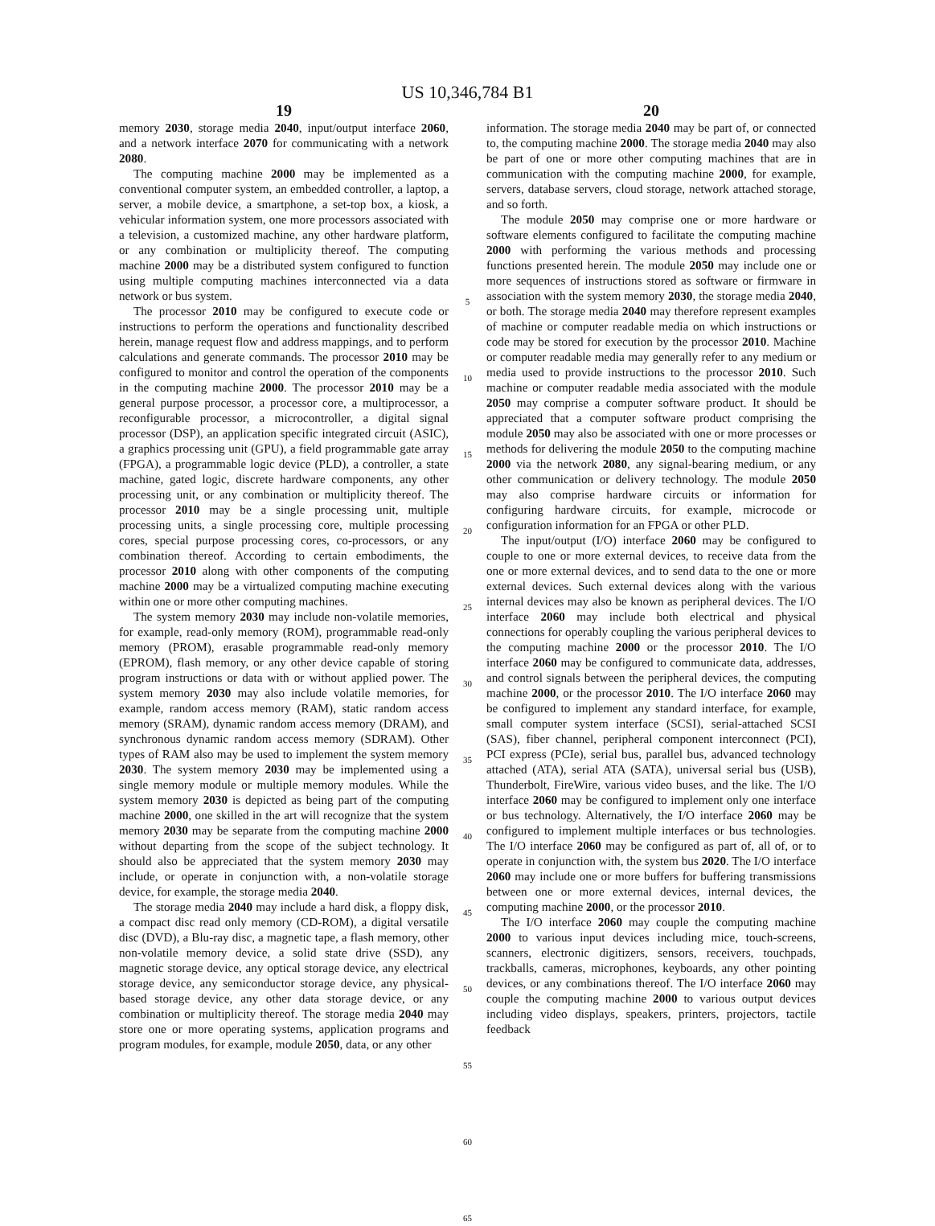US 10,346,784 B1
19
memory 2030, storage media 2040, input/output interface 2060, and a network interface 2070 for communicating with a network 2080.
The computing machine 2000 may be implemented as a conventional computer system, an embedded controller, a laptop, a server, a mobile device, a smartphone, a set-top box, a kiosk, a vehicular information system, one more processors associated with a television, a customized machine, any other hardware platform, or any combination or multiplicity thereof. The computing machine 2000 may be a distributed system configured to function using multiple computing machines interconnected via a data network or bus system.
The processor 2010 may be configured to execute code or instructions to perform the operations and functionality described herein, manage request flow and address mappings, and to perform calculations and generate commands. The processor 2010 may be configured to monitor and control the operation of the components in the computing machine 2000. The processor 2010 may be a general purpose processor, a processor core, a multiprocessor, a reconfigurable processor, a microcontroller, a digital signal processor (DSP), an application specific integrated circuit (ASIC), a graphics processing unit (GPU), a field programmable gate array (FPGA), a programmable logic device (PLD), a controller, a state machine, gated logic, discrete hardware components, any other processing unit, or any combination or multiplicity thereof. The processor 2010 may be a single processing unit, multiple processing units, a single processing core, multiple processing cores, special purpose processing cores, co-processors, or any combination thereof. According to certain embodiments, the processor 2010 along with other components of the computing machine 2000 may be a virtualized computing machine executing within one or more other computing machines.
The system memory 2030 may include non-volatile memories, for example, read-only memory (ROM), programmable read-only memory (PROM), erasable programmable read-only memory (EPROM), flash memory, or any other device capable of storing program instructions or data with or without applied power. The system memory 2030 may also include volatile memories, for example, random access memory (RAM), static random access memory (SRAM), dynamic random access memory (DRAM), and synchronous dynamic random access memory (SDRAM). Other types of RAM also may be used to implement the system memory 2030. The system memory 2030 may be implemented using a single memory module or multiple memory modules. While the system memory 2030 is depicted as being part of the computing machine 2000, one skilled in the art will recognize that the system memory 2030 may be separate from the computing machine 2000 without departing from the scope of the subject technology. It should also be appreciated that the system memory 2030 may include, or operate in conjunction with, a non-volatile storage device, for example, the storage media 2040.
The storage media 2040 may include a hard disk, a floppy disk, a compact disc read only memory (CD-ROM), a digital versatile disc (DVD), a Blu-ray disc, a magnetic tape, a flash memory, other non-volatile memory device, a solid state drive (SSD), any magnetic storage device, any optical storage device, any electrical storage device, any semiconductor storage device, any physical-based storage device, any other data storage device, or any combination or multiplicity thereof. The storage media 2040 may store one or more operating systems, application programs and program modules, for example, module 2050, data, or any other
5
10
15
20
25
30
35
40
45
50
55
60
65
20
information. The storage media 2040 may be part of, or connected to, the computing machine 2000. The storage media 2040 may also be part of one or more other computing machines that are in communication with the computing machine 2000, for example, servers, database servers, cloud storage, network attached storage, and so forth.
The module 2050 may comprise one or more hardware or software elements configured to facilitate the computing machine 2000 with performing the various methods and processing functions presented herein. The module 2050 may include one or more sequences of instructions stored as software or firmware in association with the system memory 2030, the storage media 2040, or both. The storage media 2040 may therefore represent examples of machine or computer readable media on which instructions or code may be stored for execution by the processor 2010. Machine or computer readable media may generally refer to any medium or media used to provide instructions to the processor 2010. Such machine or computer readable media associated with the module 2050 may comprise a computer software product. It should be appreciated that a computer software product comprising the module 2050 may also be associated with one or more processes or methods for delivering the module 2050 to the computing machine 2000 via the network 2080, any signal-bearing medium, or any other communication or delivery technology. The module 2050 may also comprise hardware circuits or information for configuring hardware circuits, for example, microcode or configuration information for an FPGA or other PLD.
The input/output (I/O) interface 2060 may be configured to couple to one or more external devices, to receive data from the one or more external devices, and to send data to the one or more external devices. Such external devices along with the various internal devices may also be known as peripheral devices. The I/O interface 2060 may include both electrical and physical connections for operably coupling the various peripheral devices to the computing machine 2000 or the processor 2010. The I/O interface 2060 may be configured to communicate data, addresses, and control signals between the peripheral devices, the computing machine 2000, or the processor 2010. The I/O interface 2060 may be configured to implement any standard interface, for example, small computer system interface (SCSI), serial-attached SCSI (SAS), fiber channel, peripheral component interconnect (PCI), PCI express (PCIe), serial bus, parallel bus, advanced technology attached (ATA), serial ATA (SATA), universal serial bus (USB), Thunderbolt, FireWire, various video buses, and the like. The I/O interface 2060 may be configured to implement only one interface or bus technology. Alternatively, the I/O interface 2060 may be configured to implement multiple interfaces or bus technologies. The I/O interface 2060 may be configured as part of, all of, or to operate in conjunction with, the system bus 2020. The I/O interface 2060 may include one or more buffers for buffering transmissions between one or more external devices, internal devices, the computing machine 2000, or the processor 2010.
The I/O interface 2060 may couple the computing machine 2000 to various input devices including mice, touch-screens, scanners, electronic digitizers, sensors, receivers, touchpads, trackballs, cameras, microphones, keyboards, any other pointing devices, or any combinations thereof. The I/O interface 2060 may couple the computing machine 2000 to various output devices including video displays, speakers, printers, projectors, tactile feedback